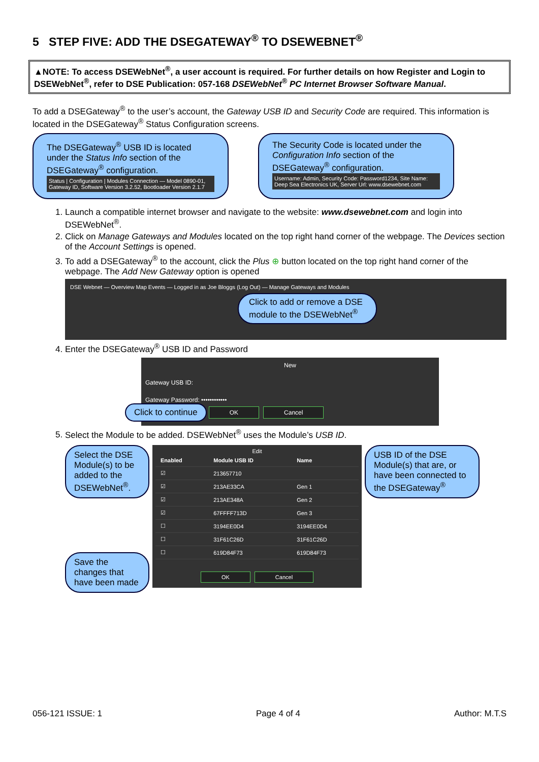5 STEP FIVE: ADD THE DSEGATEWAY<sup>®</sup> TO DSEWEBNET<sup>®</sup>
▲NOTE: To access DSEWebNet<sup>®</sup>, a user account is required. For further details on how Register and Login to DSEWebNet<sup>®</sup>, refer to DSE Publication: 057-168 DSEWebNet<sup>®</sup> PC Internet Browser Software Manual.
To add a DSEGateway<sup>®</sup> to the user’s account, the Gateway USB ID and Security Code are required. This information is located in the DSEGateway<sup>®</sup> Status Configuration screens.
The DSEGateway<sup>®</sup> USB ID is located under the Status Info section of the DSEGateway<sup>®</sup> configuration.
Status | Configuration | Modules Connection — Model 0890-01, Gateway ID, Software Version 3.2.52, Bootloader Version 2.1.7
The Security Code is located under the Configuration Info section of the DSEGateway<sup>®</sup> configuration.
Username: Admin, Security Code: Password1234, Site Name: Deep Sea Electronics UK, Server Url: www.dsewebnet.com
1. Launch a compatible internet browser and navigate to the website: www.dsewebnet.com and login into DSEWebNet<sup>®</sup>.
2. Click on Manage Gateways and Modules located on the top right hand corner of the webpage. The Devices section of the Account Settings is opened.
3. To add a DSEGateway<sup>®</sup> to the account, click the Plus ⊕ button located on the top right hand corner of the webpage. The Add New Gateway option is opened
DSE Webnet — Overview Map Events — Logged in as Joe Bloggs (Log Out) — Manage Gateways and Modules
Click to add or remove a DSE module to the DSEWebNet<sup>®</sup>
4. Enter the DSEGateway<sup>®</sup> USB ID and Password
New
Gateway USB ID:
Gateway Password: ••••••••••••
Click to continue
OK Cancel
5. Select the Module to be added. DSEWebNet<sup>®</sup> uses the Module’s USB ID.
Select the DSE Module(s) to be added to the DSEWebNet<sup>®</sup>.
Edit
| Enabled | Module USB ID | Name |
| --- | --- | --- |
| ☑ | 213657710 | |
| ☑ | 213AE33CA | Gen 1 |
| ☑ | 213AE348A | Gen 2 |
| ☑ | 67FFFF713D | Gen 3 |
| ☐ | 3194EE0D4 | 3194EE0D4 |
| ☐ | 31F61C26D | 31F61C26D |
| ☐ | 619D84F73 | 619D84F73 |
OK Cancel
USB ID of the DSE Module(s) that are, or have been connected to the DSEGateway<sup>®</sup>
Save the changes that have been made
056-121 ISSUE: 1 Page 4 of 4 Author: M.T.S